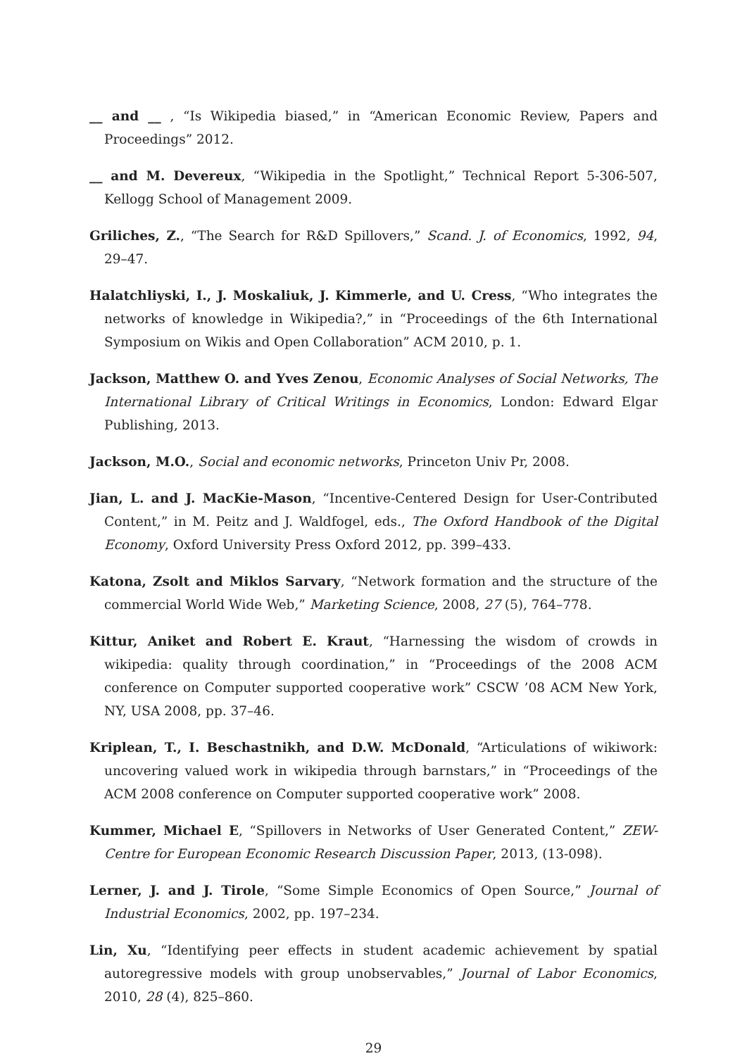__ and __ , “Is Wikipedia biased,” in “American Economic Review, Papers and Proceedings” 2012.
__ and M. Devereux, “Wikipedia in the Spotlight,” Technical Report 5-306-507, Kellogg School of Management 2009.
Griliches, Z., “The Search for R&D Spillovers,” Scand. J. of Economics, 1992, 94, 29–47.
Halatchliyski, I., J. Moskaliuk, J. Kimmerle, and U. Cress, “Who integrates the networks of knowledge in Wikipedia?,” in “Proceedings of the 6th International Symposium on Wikis and Open Collaboration” ACM 2010, p. 1.
Jackson, Matthew O. and Yves Zenou, Economic Analyses of Social Networks, The International Library of Critical Writings in Economics, London: Edward Elgar Publishing, 2013.
Jackson, M.O., Social and economic networks, Princeton Univ Pr, 2008.
Jian, L. and J. MacKie-Mason, “Incentive-Centered Design for User-Contributed Content,” in M. Peitz and J. Waldfogel, eds., The Oxford Handbook of the Digital Economy, Oxford University Press Oxford 2012, pp. 399–433.
Katona, Zsolt and Miklos Sarvary, “Network formation and the structure of the commercial World Wide Web,” Marketing Science, 2008, 27 (5), 764–778.
Kittur, Aniket and Robert E. Kraut, “Harnessing the wisdom of crowds in wikipedia: quality through coordination,” in “Proceedings of the 2008 ACM conference on Computer supported cooperative work” CSCW ’08 ACM New York, NY, USA 2008, pp. 37–46.
Kriplean, T., I. Beschastnikh, and D.W. McDonald, “Articulations of wikiwork: uncovering valued work in wikipedia through barnstars,” in “Proceedings of the ACM 2008 conference on Computer supported cooperative work” 2008.
Kummer, Michael E, “Spillovers in Networks of User Generated Content,” ZEW-Centre for European Economic Research Discussion Paper, 2013, (13-098).
Lerner, J. and J. Tirole, “Some Simple Economics of Open Source,” Journal of Industrial Economics, 2002, pp. 197–234.
Lin, Xu, “Identifying peer effects in student academic achievement by spatial autoregressive models with group unobservables,” Journal of Labor Economics, 2010, 28 (4), 825–860.
29